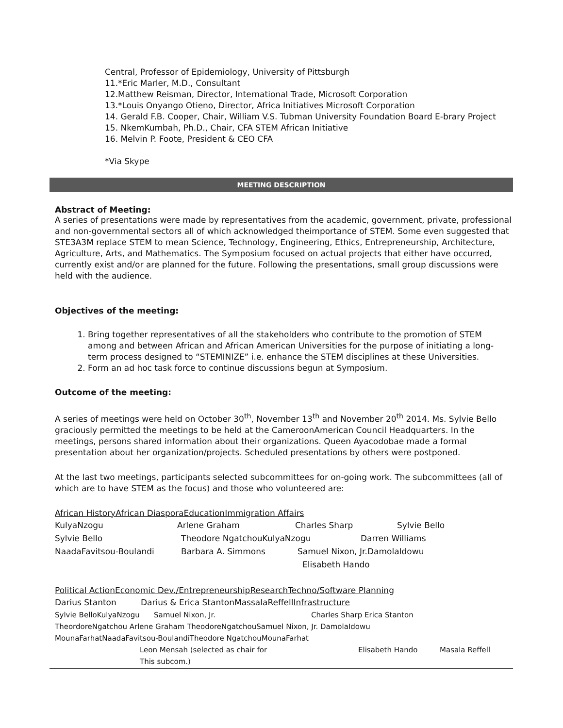Central, Professor of Epidemiology, University of Pittsburgh
11.*Eric Marler, M.D., Consultant
12.Matthew Reisman, Director, International Trade, Microsoft Corporation
13.*Louis Onyango Otieno, Director, Africa Initiatives Microsoft Corporation
14. Gerald F.B. Cooper, Chair, William V.S. Tubman University Foundation Board E-brary Project
15. NkemKumbah, Ph.D., Chair, CFA STEM African Initiative
16. Melvin P. Foote, President & CEO CFA
*Via Skype
MEETING DESCRIPTION
Abstract of Meeting:
A series of presentations were made by representatives from the academic, government, private, professional and non-governmental sectors all of which acknowledged theimportance of STEM. Some even suggested that STE3A3M replace STEM to mean Science, Technology, Engineering, Ethics, Entrepreneurship, Architecture, Agriculture, Arts, and Mathematics. The Symposium focused on actual projects that either have occurred, currently exist and/or are planned for the future. Following the presentations, small group discussions were held with the audience.
Objectives of the meeting:
1. Bring together representatives of all the stakeholders who contribute to the promotion of STEM among and between African and African American Universities for the purpose of initiating a long-term process designed to “STEMINIZE” i.e. enhance the STEM disciplines at these Universities.
2. Form an ad hoc task force to continue discussions begun at Symposium.
Outcome of the meeting:
A series of meetings were held on October 30<sup>th</sup>, November 13<sup>th</sup> and November 20<sup>th</sup> 2014. Ms. Sylvie Bello graciously permitted the meetings to be held at the CameroonAmerican Council Headquarters. In the meetings, persons shared information about their organizations. Queen Ayacodobae made a formal presentation about her organization/projects. Scheduled presentations by others were postponed.
At the last two meetings, participants selected subcommittees for on-going work. The subcommittees (all of which are to have STEM as the focus) and those who volunteered are:
African HistoryAfrican DiasporaEducationImmigration Affairs
KulyaNzogu Arlene Graham Charles Sharp Sylvie Bello
Sylvie Bello Theodore NgatchouKulyaNzogu Darren Williams
NaadaFavitsou-Boulandi Barbara A. Simmons Samuel Nixon, Jr.DamolaIdowu
Elisabeth Hando
Political ActionEconomic Dev./EntrepreneurshipResearchTechno/Software Planning
Darius Stanton Darius & Erica StantonMassalaReffellInfrastructure
Sylvie BelloKulyaNzogu Samuel Nixon, Jr. Charles Sharp Erica Stanton
TheordoreNgatchou Arlene Graham TheodoreNgatchouSamuel Nixon, Jr. DamolaIdowu
MounaFarhatNaadaFavitsou-BoulandiTheodore NgatchouMounaFarhat
Leon Mensah (selected as chair for Elisabeth Hando Masala Reffell
This subcom.)